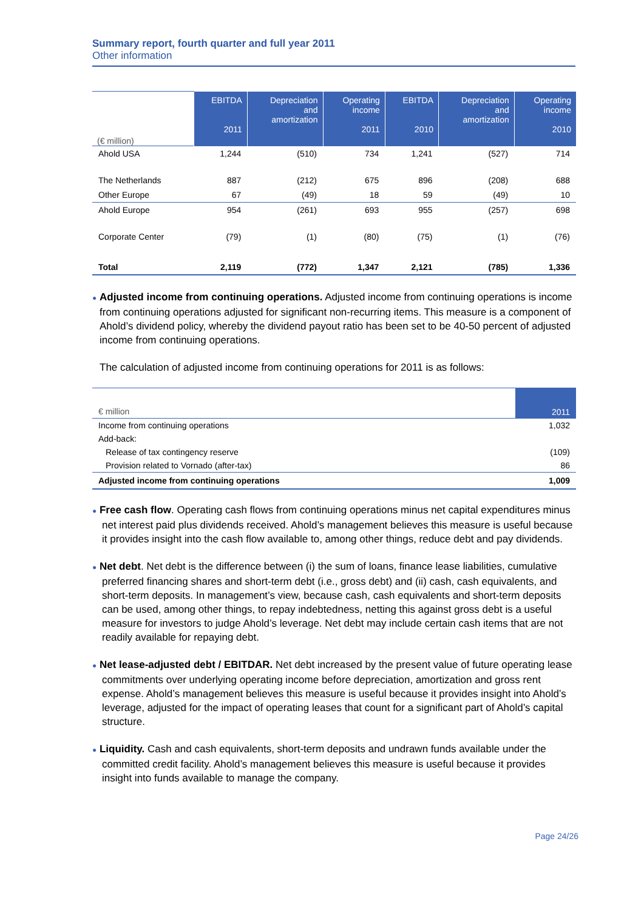Summary report, fourth quarter and full year 2011
Other information
| (€ million) | EBITDA 2011 | Depreciation and amortization | Operating income 2011 | EBITDA 2010 | Depreciation and amortization | Operating income 2010 |
| --- | --- | --- | --- | --- | --- | --- |
| Ahold USA | 1,244 | (510) | 734 | 1,241 | (527) | 714 |
| The Netherlands | 887 | (212) | 675 | 896 | (208) | 688 |
| Other Europe | 67 | (49) | 18 | 59 | (49) | 10 |
| Ahold Europe | 954 | (261) | 693 | 955 | (257) | 698 |
| Corporate Center | (79) | (1) | (80) | (75) | (1) | (76) |
| Total | 2,119 | (772) | 1,347 | 2,121 | (785) | 1,336 |
● Adjusted income from continuing operations. Adjusted income from continuing operations is income from continuing operations adjusted for significant non-recurring items. This measure is a component of Ahold’s dividend policy, whereby the dividend payout ratio has been set to be 40-50 percent of adjusted income from continuing operations.
The calculation of adjusted income from continuing operations for 2011 is as follows:
| € million | 2011 |
| Income from continuing operations | 1,032 |
| Add-back: | |
| Release of tax contingency reserve | (109) |
| Provision related to Vornado (after-tax) | 86 |
| Adjusted income from continuing operations | 1,009 |
● Free cash flow. Operating cash flows from continuing operations minus net capital expenditures minus net interest paid plus dividends received. Ahold’s management believes this measure is useful because it provides insight into the cash flow available to, among other things, reduce debt and pay dividends.
● Net debt. Net debt is the difference between (i) the sum of loans, finance lease liabilities, cumulative preferred financing shares and short-term debt (i.e., gross debt) and (ii) cash, cash equivalents, and short-term deposits. In management’s view, because cash, cash equivalents and short-term deposits can be used, among other things, to repay indebtedness, netting this against gross debt is a useful measure for investors to judge Ahold’s leverage. Net debt may include certain cash items that are not readily available for repaying debt.
● Net lease-adjusted debt / EBITDAR. Net debt increased by the present value of future operating lease commitments over underlying operating income before depreciation, amortization and gross rent expense. Ahold’s management believes this measure is useful because it provides insight into Ahold’s leverage, adjusted for the impact of operating leases that count for a significant part of Ahold’s capital structure.
● Liquidity. Cash and cash equivalents, short-term deposits and undrawn funds available under the committed credit facility. Ahold’s management believes this measure is useful because it provides insight into funds available to manage the company.
Page 24/26